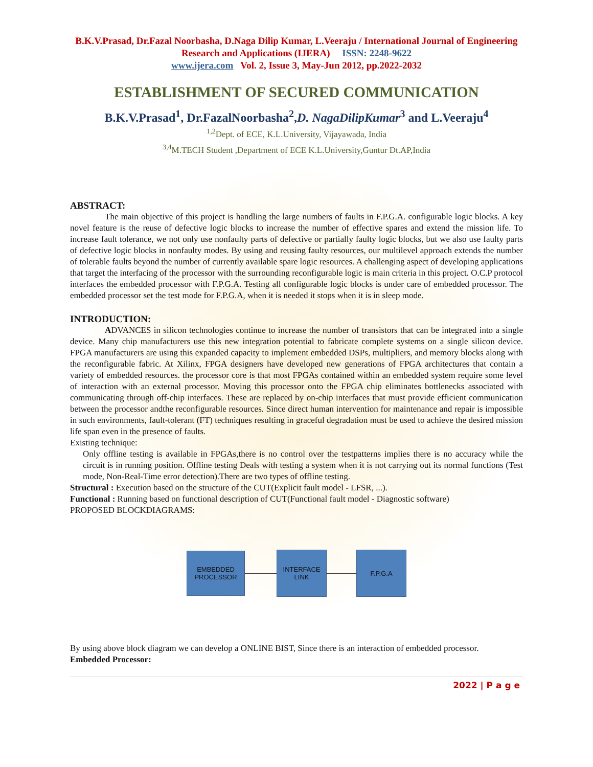B.K.V.Prasad, Dr.Fazal Noorbasha, D.Naga Dilip Kumar, L.Veeraju / International Journal of Engineering Research and Applications (IJERA) ISSN: 2248-9622
www.ijera.com Vol. 2, Issue 3, May-Jun 2012, pp.2022-2032
ESTABLISHMENT OF SECURED COMMUNICATION
B.K.V.Prasad<sup>1</sup>, Dr.FazalNoorbasha<sup>2</sup>,D. NagaDilipKumar<sup>3</sup> and L.Veeraju<sup>4</sup>
<sup>1,2</sup>Dept. of ECE, K.L.University, Vijayawada, India
<sup>3,4</sup>M.TECH Student ,Department of ECE K.L.University,Guntur Dt.AP,India
ABSTRACT:
The main objective of this project is handling the large numbers of faults in F.P.G.A. configurable logic blocks. A key novel feature is the reuse of defective logic blocks to increase the number of effective spares and extend the mission life. To increase fault tolerance, we not only use nonfaulty parts of defective or partially faulty logic blocks, but we also use faulty parts of defective logic blocks in nonfaulty modes. By using and reusing faulty resources, our multilevel approach extends the number of tolerable faults beyond the number of currently available spare logic resources. A challenging aspect of developing applications that target the interfacing of the processor with the surrounding reconfigurable logic is main criteria in this project. O.C.P protocol interfaces the embedded processor with F.P.G.A. Testing all configurable logic blocks is under care of embedded processor. The embedded processor set the test mode for F.P.G.A, when it is needed it stops when it is in sleep mode.
INTRODUCTION:
ADVANCES in silicon technologies continue to increase the number of transistors that can be integrated into a single device. Many chip manufacturers use this new integration potential to fabricate complete systems on a single silicon device. FPGA manufacturers are using this expanded capacity to implement embedded DSPs, multipliers, and memory blocks along with the reconfigurable fabric. At Xilinx, FPGA designers have developed new generations of FPGA architectures that contain a variety of embedded resources. the processor core is that most FPGAs contained within an embedded system require some level of interaction with an external processor. Moving this processor onto the FPGA chip eliminates bottlenecks associated with communicating through off-chip interfaces. These are replaced by on-chip interfaces that must provide efficient communication between the processor andthe reconfigurable resources. Since direct human intervention for maintenance and repair is impossible in such environments, fault-tolerant (FT) techniques resulting in graceful degradation must be used to achieve the desired mission life span even in the presence of faults.
Existing technique:
Only offline testing is available in FPGAs,there is no control over the testpatterns implies there is no accuracy while the circuit is in running position. Offline testing Deals with testing a system when it is not carrying out its normal functions (Test mode, Non-Real-Time error detection).There are two types of offline testing.
Structural : Execution based on the structure of the CUT(Explicit fault model - LFSR, ...).
Functional : Running based on functional description of CUT(Functional fault model - Diagnostic software)
PROPOSED BLOCKDIAGRAMS:
EMBEDDED
PROCESSOR
INTERFACE
LINK
F.P.G.A
By using above block diagram we can develop a ONLINE BIST, Since there is an interaction of embedded processor.
Embedded Processor:
2022 | P a g e